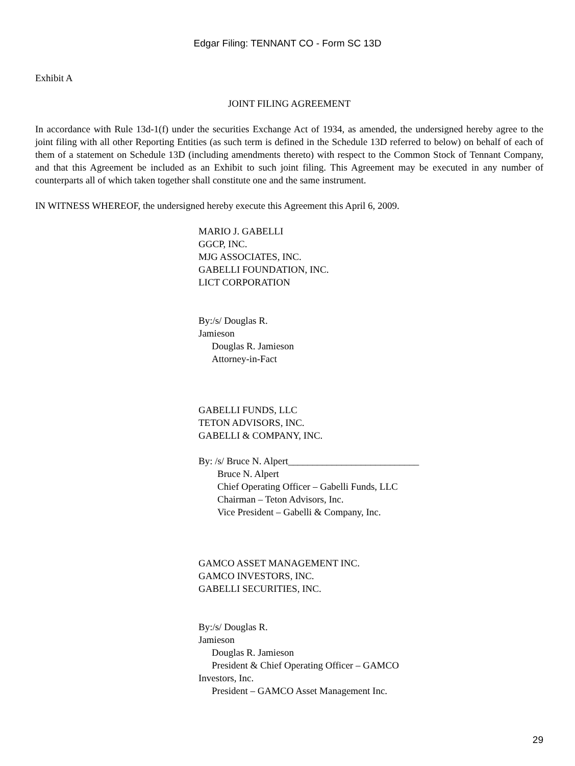Edgar Filing: TENNANT CO - Form SC 13D
Exhibit A
JOINT FILING AGREEMENT
In accordance with Rule 13d-1(f) under the securities Exchange Act of 1934, as amended, the undersigned hereby agree to the joint filing with all other Reporting Entities (as such term is defined in the Schedule 13D referred to below) on behalf of each of them of a statement on Schedule 13D (including amendments thereto) with respect to the Common Stock of Tennant Company, and that this Agreement be included as an Exhibit to such joint filing. This Agreement may be executed in any number of counterparts all of which taken together shall constitute one and the same instrument.
IN WITNESS WHEREOF, the undersigned hereby execute this Agreement this April 6, 2009.
MARIO J. GABELLI
GGCP, INC.
MJG ASSOCIATES, INC.
GABELLI FOUNDATION, INC.
LICT CORPORATION
By:/s/ Douglas R.
Jamieson
Douglas R. Jamieson
Attorney-in-Fact
GABELLI FUNDS, LLC
TETON ADVISORS, INC.
GABELLI & COMPANY, INC.
By: /s/ Bruce N. Alpert___________________________
Bruce N. Alpert
Chief Operating Officer – Gabelli Funds, LLC
Chairman – Teton Advisors, Inc.
Vice President – Gabelli & Company, Inc.
GAMCO ASSET MANAGEMENT INC.
GAMCO INVESTORS, INC.
GABELLI SECURITIES, INC.
By:/s/ Douglas R.
Jamieson
Douglas R. Jamieson
President & Chief Operating Officer – GAMCO
Investors, Inc.
President – GAMCO Asset Management Inc.
29